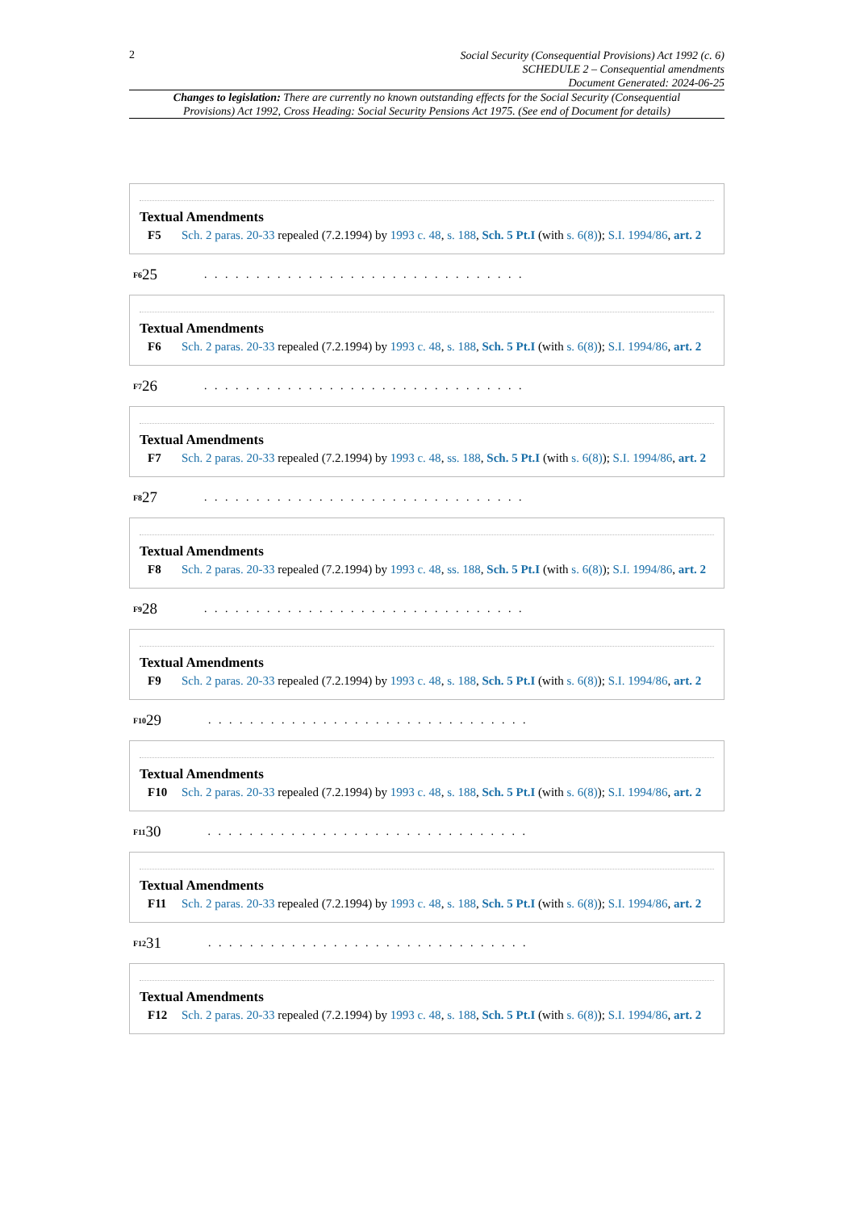2
Social Security (Consequential Provisions) Act 1992 (c. 6)
SCHEDULE 2 – Consequential amendments
Document Generated: 2024-06-25
Changes to legislation: There are currently no known outstanding effects for the Social Security (Consequential Provisions) Act 1992, Cross Heading: Social Security Pensions Act 1975. (See end of Document for details)
Textual Amendments
F5 Sch. 2 paras. 20-33 repealed (7.2.1994) by 1993 c. 48, s. 188, Sch. 5 Pt.I (with s. 6(8)); S.I. 1994/86, art. 2
<sup>F6</sup>25. . . . . . . . . . . . . . . . . . . . . . . . . . . . . . .
Textual Amendments
F6 Sch. 2 paras. 20-33 repealed (7.2.1994) by 1993 c. 48, s. 188, Sch. 5 Pt.I (with s. 6(8)); S.I. 1994/86, art. 2
<sup>F7</sup>26. . . . . . . . . . . . . . . . . . . . . . . . . . . . . . .
Textual Amendments
F7 Sch. 2 paras. 20-33 repealed (7.2.1994) by 1993 c. 48, ss. 188, Sch. 5 Pt.I (with s. 6(8)); S.I. 1994/86, art. 2
<sup>F8</sup>27. . . . . . . . . . . . . . . . . . . . . . . . . . . . . . .
Textual Amendments
F8 Sch. 2 paras. 20-33 repealed (7.2.1994) by 1993 c. 48, ss. 188, Sch. 5 Pt.I (with s. 6(8)); S.I. 1994/86, art. 2
<sup>F9</sup>28. . . . . . . . . . . . . . . . . . . . . . . . . . . . . . .
Textual Amendments
F9 Sch. 2 paras. 20-33 repealed (7.2.1994) by 1993 c. 48, s. 188, Sch. 5 Pt.I (with s. 6(8)); S.I. 1994/86, art. 2
<sup>F10</sup>29. . . . . . . . . . . . . . . . . . . . . . . . . . . . . . .
Textual Amendments
F10 Sch. 2 paras. 20-33 repealed (7.2.1994) by 1993 c. 48, s. 188, Sch. 5 Pt.I (with s. 6(8)); S.I. 1994/86, art. 2
<sup>F11</sup>30. . . . . . . . . . . . . . . . . . . . . . . . . . . . . . .
Textual Amendments
F11 Sch. 2 paras. 20-33 repealed (7.2.1994) by 1993 c. 48, s. 188, Sch. 5 Pt.I (with s. 6(8)); S.I. 1994/86, art. 2
<sup>F12</sup>31. . . . . . . . . . . . . . . . . . . . . . . . . . . . . . .
Textual Amendments
F12 Sch. 2 paras. 20-33 repealed (7.2.1994) by 1993 c. 48, s. 188, Sch. 5 Pt.I (with s. 6(8)); S.I. 1994/86, art. 2